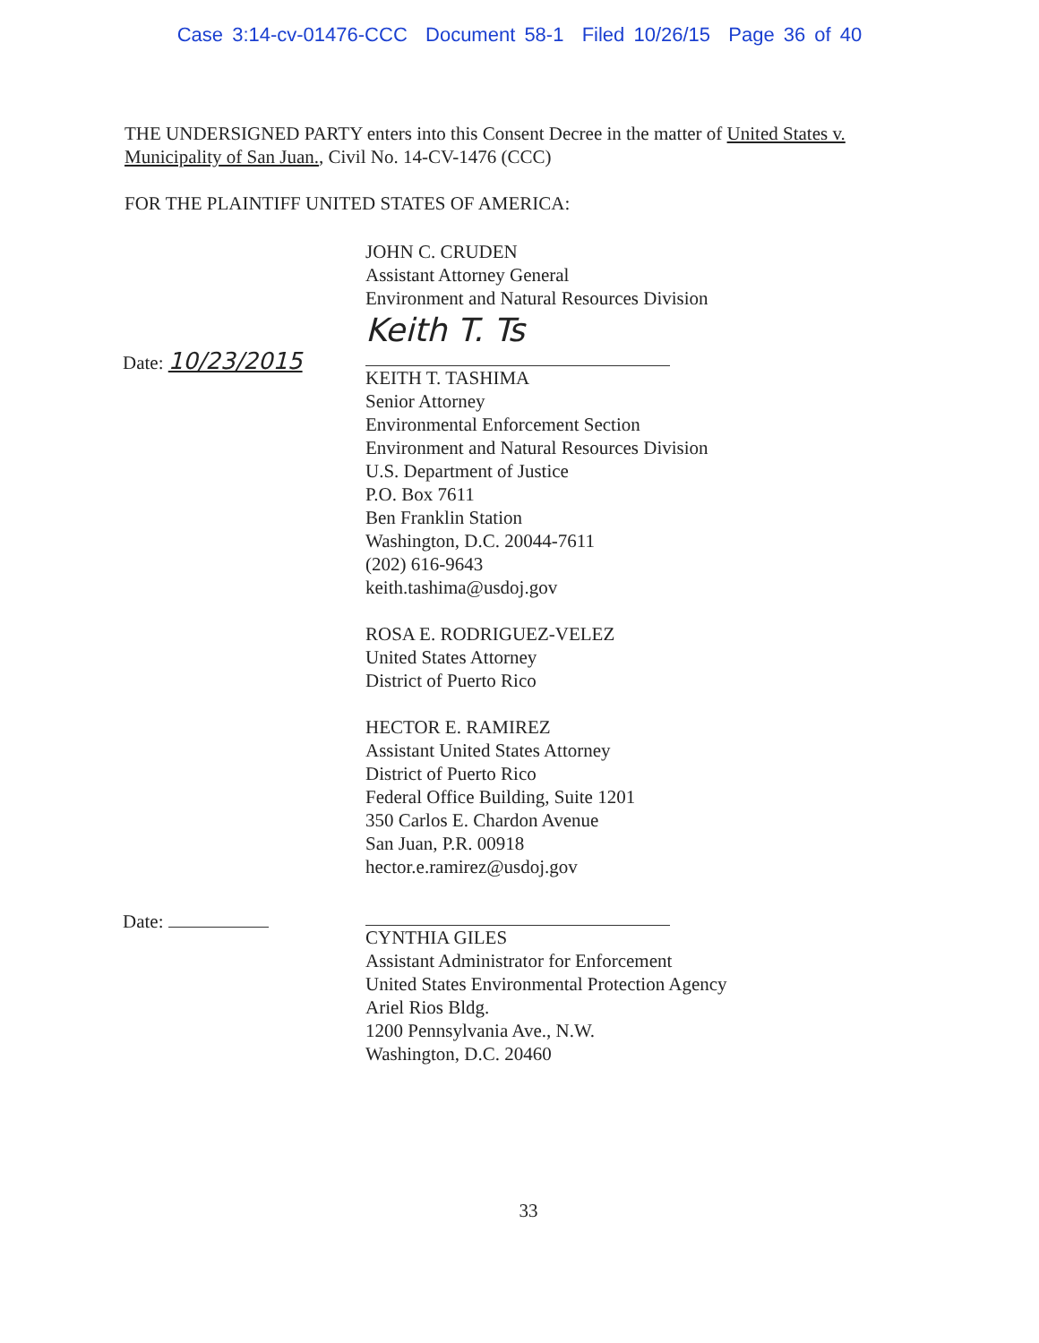Case 3:14-cv-01476-CCC Document 58-1 Filed 10/26/15 Page 36 of 40
THE UNDERSIGNED PARTY enters into this Consent Decree in the matter of United States v. Municipality of San Juan., Civil No. 14-CV-1476 (CCC)
FOR THE PLAINTIFF UNITED STATES OF AMERICA:
Date: 10/23/2015
JOHN C. CRUDEN
Assistant Attorney General
Environment and Natural Resources Division
Keith T. Ts
KEITH T. TASHIMA
Senior Attorney
Environmental Enforcement Section
Environment and Natural Resources Division
U.S. Department of Justice
P.O. Box 7611
Ben Franklin Station
Washington, D.C. 20044-7611
(202) 616-9643
keith.tashima@usdoj.gov
ROSA E. RODRIGUEZ-VELEZ
United States Attorney
District of Puerto Rico
HECTOR E. RAMIREZ
Assistant United States Attorney
District of Puerto Rico
Federal Office Building, Suite 1201
350 Carlos E. Chardon Avenue
San Juan, P.R. 00918
hector.e.ramirez@usdoj.gov
Date:
CYNTHIA GILES
Assistant Administrator for Enforcement
United States Environmental Protection Agency
Ariel Rios Bldg.
1200 Pennsylvania Ave., N.W.
Washington, D.C. 20460
33